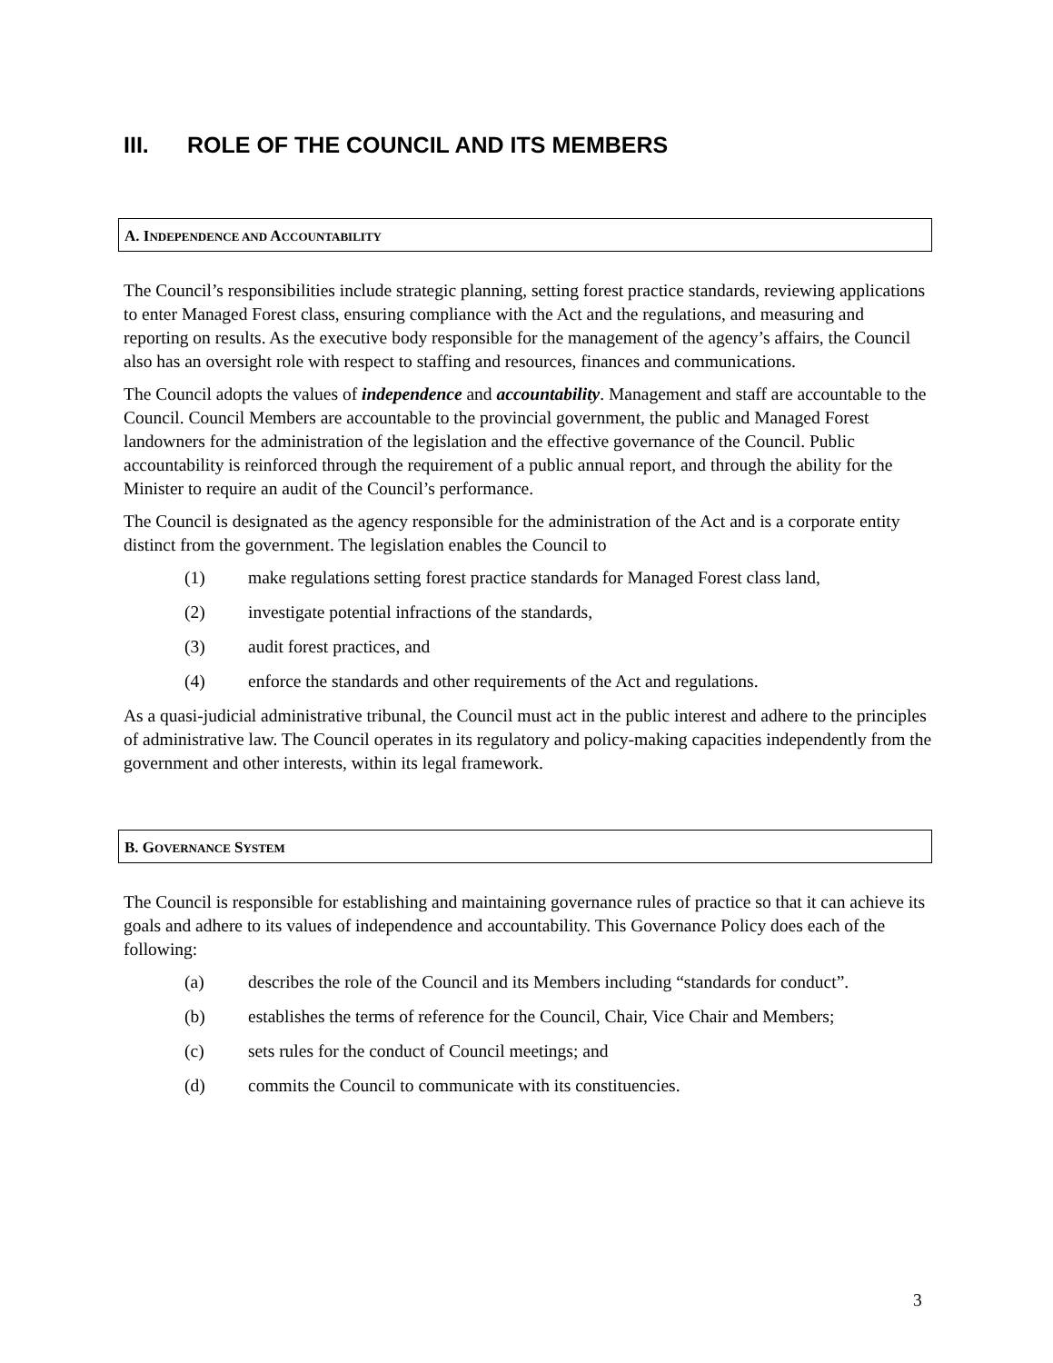III. ROLE OF THE COUNCIL AND ITS MEMBERS
A. INDEPENDENCE AND ACCOUNTABILITY
The Council’s responsibilities include strategic planning, setting forest practice standards, reviewing applications to enter Managed Forest class, ensuring compliance with the Act and the regulations, and measuring and reporting on results. As the executive body responsible for the management of the agency’s affairs, the Council also has an oversight role with respect to staffing and resources, finances and communications.
The Council adopts the values of independence and accountability. Management and staff are accountable to the Council. Council Members are accountable to the provincial government, the public and Managed Forest landowners for the administration of the legislation and the effective governance of the Council. Public accountability is reinforced through the requirement of a public annual report, and through the ability for the Minister to require an audit of the Council’s performance.
The Council is designated as the agency responsible for the administration of the Act and is a corporate entity distinct from the government. The legislation enables the Council to
(1) make regulations setting forest practice standards for Managed Forest class land,
(2) investigate potential infractions of the standards,
(3) audit forest practices, and
(4) enforce the standards and other requirements of the Act and regulations.
As a quasi-judicial administrative tribunal, the Council must act in the public interest and adhere to the principles of administrative law. The Council operates in its regulatory and policy-making capacities independently from the government and other interests, within its legal framework.
B. GOVERNANCE SYSTEM
The Council is responsible for establishing and maintaining governance rules of practice so that it can achieve its goals and adhere to its values of independence and accountability. This Governance Policy does each of the following:
(a) describes the role of the Council and its Members including “standards for conduct”.
(b) establishes the terms of reference for the Council, Chair, Vice Chair and Members;
(c) sets rules for the conduct of Council meetings; and
(d) commits the Council to communicate with its constituencies.
3